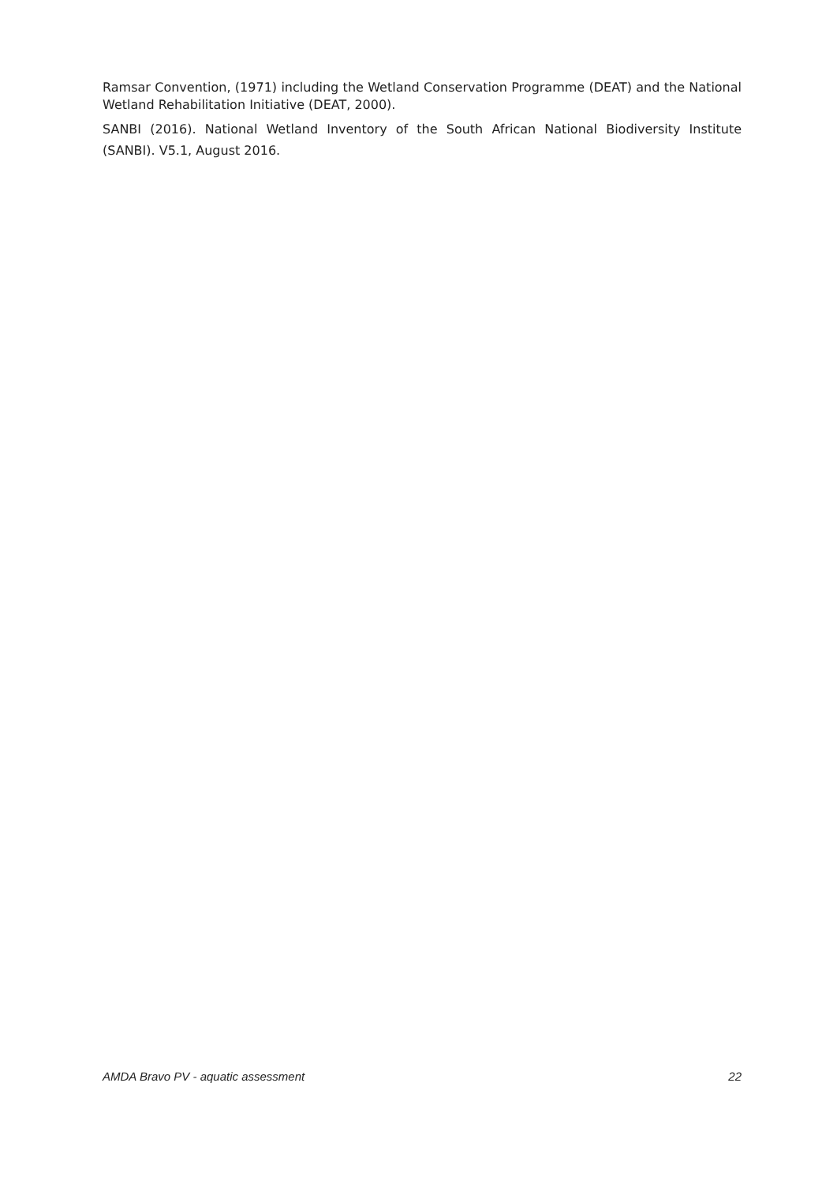Ramsar Convention, (1971) including the Wetland Conservation Programme (DEAT) and the National Wetland Rehabilitation Initiative (DEAT, 2000).
SANBI (2016). National Wetland Inventory of the South African National Biodiversity Institute (SANBI). V5.1, August 2016.
AMDA Bravo PV - aquatic assessment 22